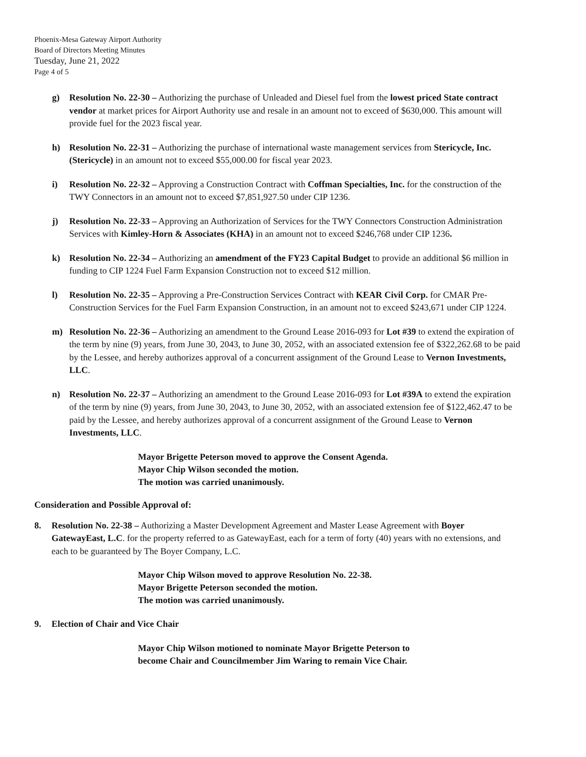Phoenix-Mesa Gateway Airport Authority
Board of Directors Meeting Minutes
Tuesday, June 21, 2022
Page 4 of 5
g) Resolution No. 22-30 – Authorizing the purchase of Unleaded and Diesel fuel from the lowest priced State contract vendor at market prices for Airport Authority use and resale in an amount not to exceed of $630,000. This amount will provide fuel for the 2023 fiscal year.
h) Resolution No. 22-31 – Authorizing the purchase of international waste management services from Stericycle, Inc. (Stericycle) in an amount not to exceed $55,000.00 for fiscal year 2023.
i) Resolution No. 22-32 – Approving a Construction Contract with Coffman Specialties, Inc. for the construction of the TWY Connectors in an amount not to exceed $7,851,927.50 under CIP 1236.
j) Resolution No. 22-33 – Approving an Authorization of Services for the TWY Connectors Construction Administration Services with Kimley-Horn & Associates (KHA) in an amount not to exceed $246,768 under CIP 1236.
k) Resolution No. 22-34 – Authorizing an amendment of the FY23 Capital Budget to provide an additional $6 million in funding to CIP 1224 Fuel Farm Expansion Construction not to exceed $12 million.
l) Resolution No. 22-35 – Approving a Pre-Construction Services Contract with KEAR Civil Corp. for CMAR Pre-Construction Services for the Fuel Farm Expansion Construction, in an amount not to exceed $243,671 under CIP 1224.
m) Resolution No. 22-36 – Authorizing an amendment to the Ground Lease 2016-093 for Lot #39 to extend the expiration of the term by nine (9) years, from June 30, 2043, to June 30, 2052, with an associated extension fee of $322,262.68 to be paid by the Lessee, and hereby authorizes approval of a concurrent assignment of the Ground Lease to Vernon Investments, LLC.
n) Resolution No. 22-37 – Authorizing an amendment to the Ground Lease 2016-093 for Lot #39A to extend the expiration of the term by nine (9) years, from June 30, 2043, to June 30, 2052, with an associated extension fee of $122,462.47 to be paid by the Lessee, and hereby authorizes approval of a concurrent assignment of the Ground Lease to Vernon Investments, LLC.
Mayor Brigette Peterson moved to approve the Consent Agenda.
Mayor Chip Wilson seconded the motion.
The motion was carried unanimously.
Consideration and Possible Approval of:
8. Resolution No. 22-38 – Authorizing a Master Development Agreement and Master Lease Agreement with Boyer GatewayEast, L.C. for the property referred to as GatewayEast, each for a term of forty (40) years with no extensions, and each to be guaranteed by The Boyer Company, L.C.
Mayor Chip Wilson moved to approve Resolution No. 22-38.
Mayor Brigette Peterson seconded the motion.
The motion was carried unanimously.
9. Election of Chair and Vice Chair
Mayor Chip Wilson motioned to nominate Mayor Brigette Peterson to
become Chair and Councilmember Jim Waring to remain Vice Chair.